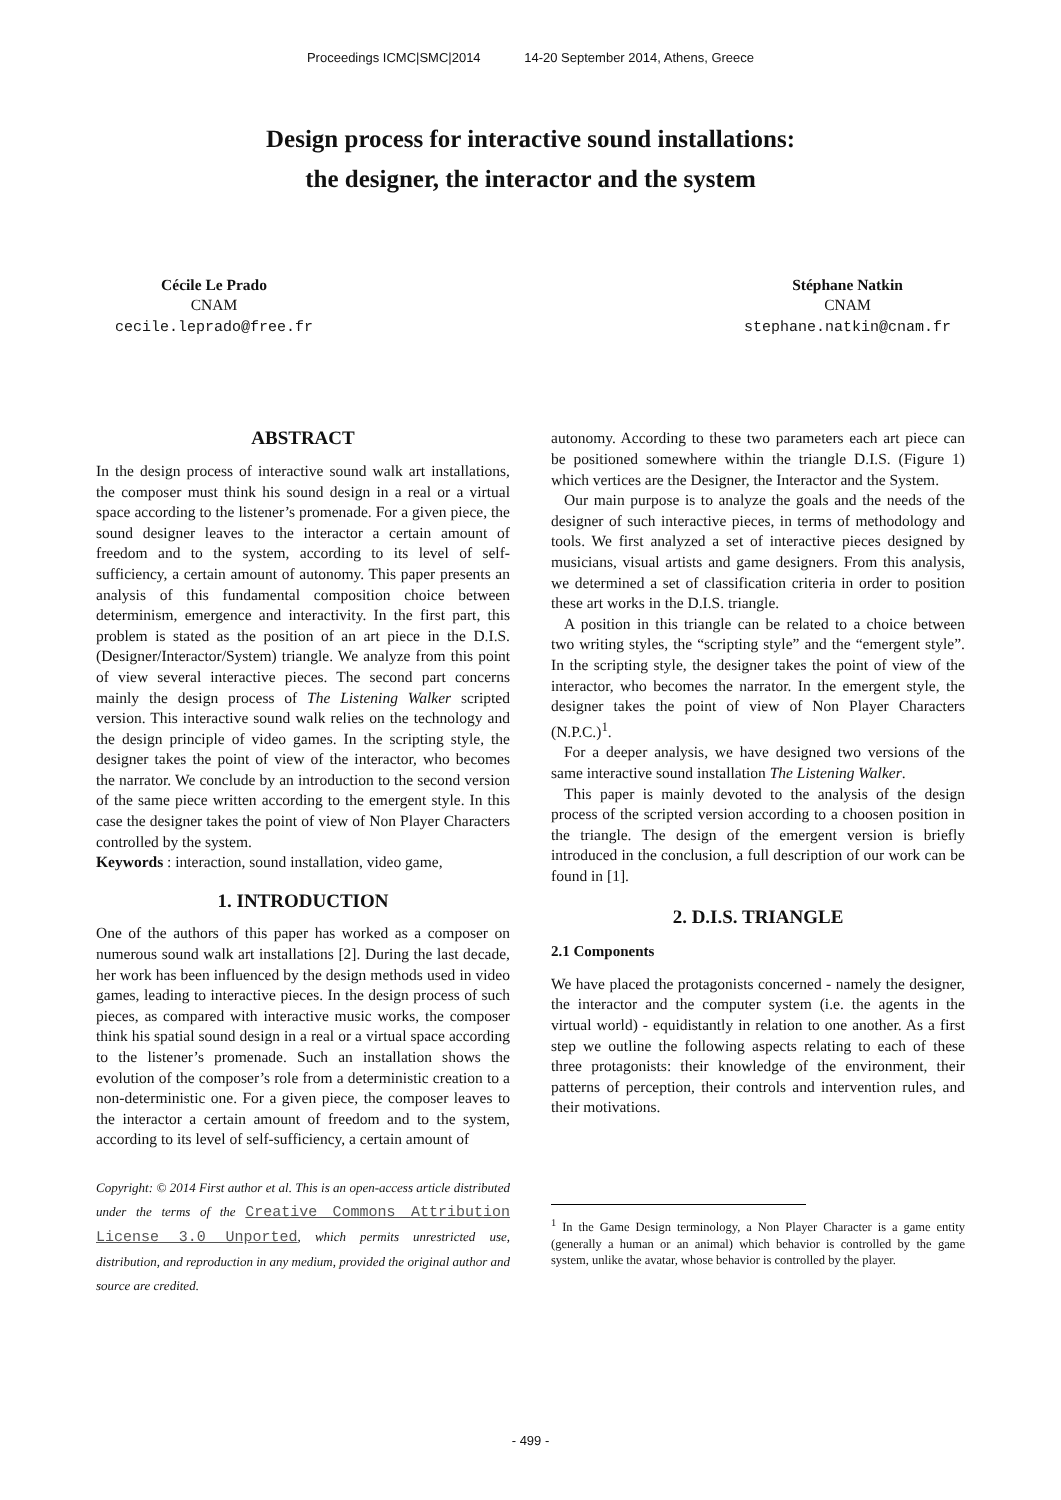Proceedings ICMC|SMC|2014 14-20 September 2014, Athens, Greece
Design process for interactive sound installations:
the designer, the interactor and the system
Cécile Le Prado
CNAM
cecile.leprado@free.fr
Stéphane Natkin
CNAM
stephane.natkin@cnam.fr
ABSTRACT
In the design process of interactive sound walk art installations, the composer must think his sound design in a real or a virtual space according to the listener’s promenade. For a given piece, the sound designer leaves to the interactor a certain amount of freedom and to the system, according to its level of self-sufficiency, a certain amount of autonomy. This paper presents an analysis of this fundamental composition choice between determinism, emergence and interactivity. In the first part, this problem is stated as the position of an art piece in the D.I.S. (Designer/Interactor/System) triangle. We analyze from this point of view several interactive pieces. The second part concerns mainly the design process of The Listening Walker scripted version. This interactive sound walk relies on the technology and the design principle of video games. In the scripting style, the designer takes the point of view of the interactor, who becomes the narrator. We conclude by an introduction to the second version of the same piece written according to the emergent style. In this case the designer takes the point of view of Non Player Characters controlled by the system.
Keywords : interaction, sound installation, video game,
1. INTRODUCTION
One of the authors of this paper has worked as a composer on numerous sound walk art installations [2]. During the last decade, her work has been influenced by the design methods used in video games, leading to interactive pieces. In the design process of such pieces, as compared with interactive music works, the composer think his spatial sound design in a real or a virtual space according to the listener’s promenade. Such an installation shows the evolution of the composer’s role from a deterministic creation to a non-deterministic one. For a given piece, the composer leaves to the interactor a certain amount of freedom and to the system, according to its level of self-sufficiency, a certain amount of
Copyright: © 2014 First author et al. This is an open-access article distributed under the terms of the Creative Commons Attribution License 3.0 Unported, which permits unrestricted use, distribution, and reproduction in any medium, provided the original author and source are credited.
autonomy. According to these two parameters each art piece can be positioned somewhere within the triangle D.I.S. (Figure 1) which vertices are the Designer, the Interactor and the System.
Our main purpose is to analyze the goals and the needs of the designer of such interactive pieces, in terms of methodology and tools. We first analyzed a set of interactive pieces designed by musicians, visual artists and game designers. From this analysis, we determined a set of classification criteria in order to position these art works in the D.I.S. triangle.
A position in this triangle can be related to a choice between two writing styles, the “scripting style” and the “emergent style”. In the scripting style, the designer takes the point of view of the interactor, who becomes the narrator. In the emergent style, the designer takes the point of view of Non Player Characters (N.P.C.)<sup>1</sup>.
For a deeper analysis, we have designed two versions of the same interactive sound installation The Listening Walker.
This paper is mainly devoted to the analysis of the design process of the scripted version according to a choosen position in the triangle. The design of the emergent version is briefly introduced in the conclusion, a full description of our work can be found in [1].
2. D.I.S. TRIANGLE
2.1 Components
We have placed the protagonists concerned - namely the designer, the interactor and the computer system (i.e. the agents in the virtual world) - equidistantly in relation to one another. As a first step we outline the following aspects relating to each of these three protagonists: their knowledge of the environment, their patterns of perception, their controls and intervention rules, and their motivations.
<sup>1</sup> In the Game Design terminology, a Non Player Character is a game entity (generally a human or an animal) which behavior is controlled by the game system, unlike the avatar, whose behavior is controlled by the player.
- 499 -